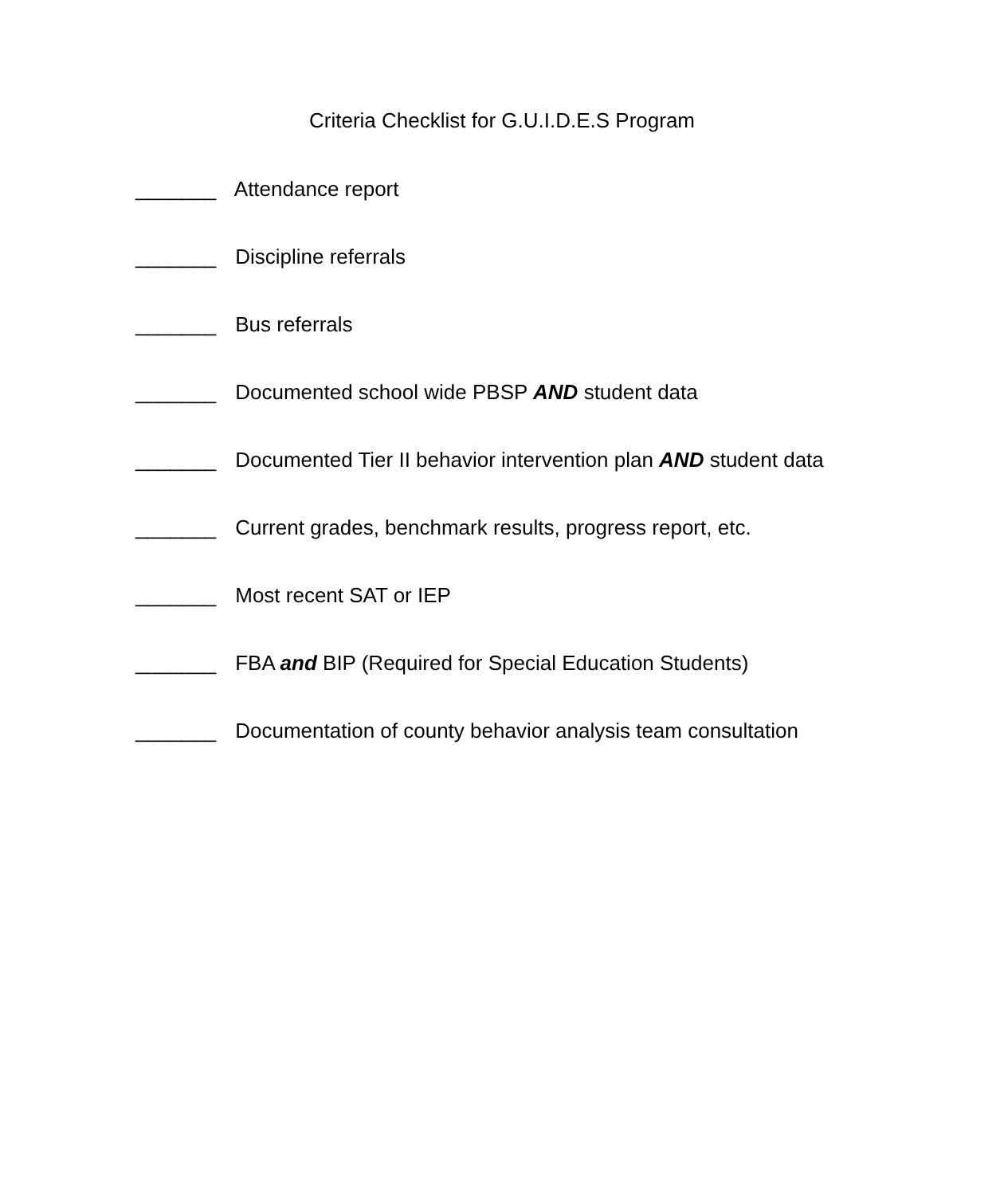Criteria Checklist for G.U.I.D.E.S Program
_______ Attendance report
_______ Discipline referrals
_______ Bus referrals
_______ Documented school wide PBSP AND student data
_______ Documented Tier II behavior intervention plan AND student data
_______ Current grades, benchmark results, progress report, etc.
_______ Most recent SAT or IEP
_______ FBA and BIP (Required for Special Education Students)
_______ Documentation of county behavior analysis team consultation